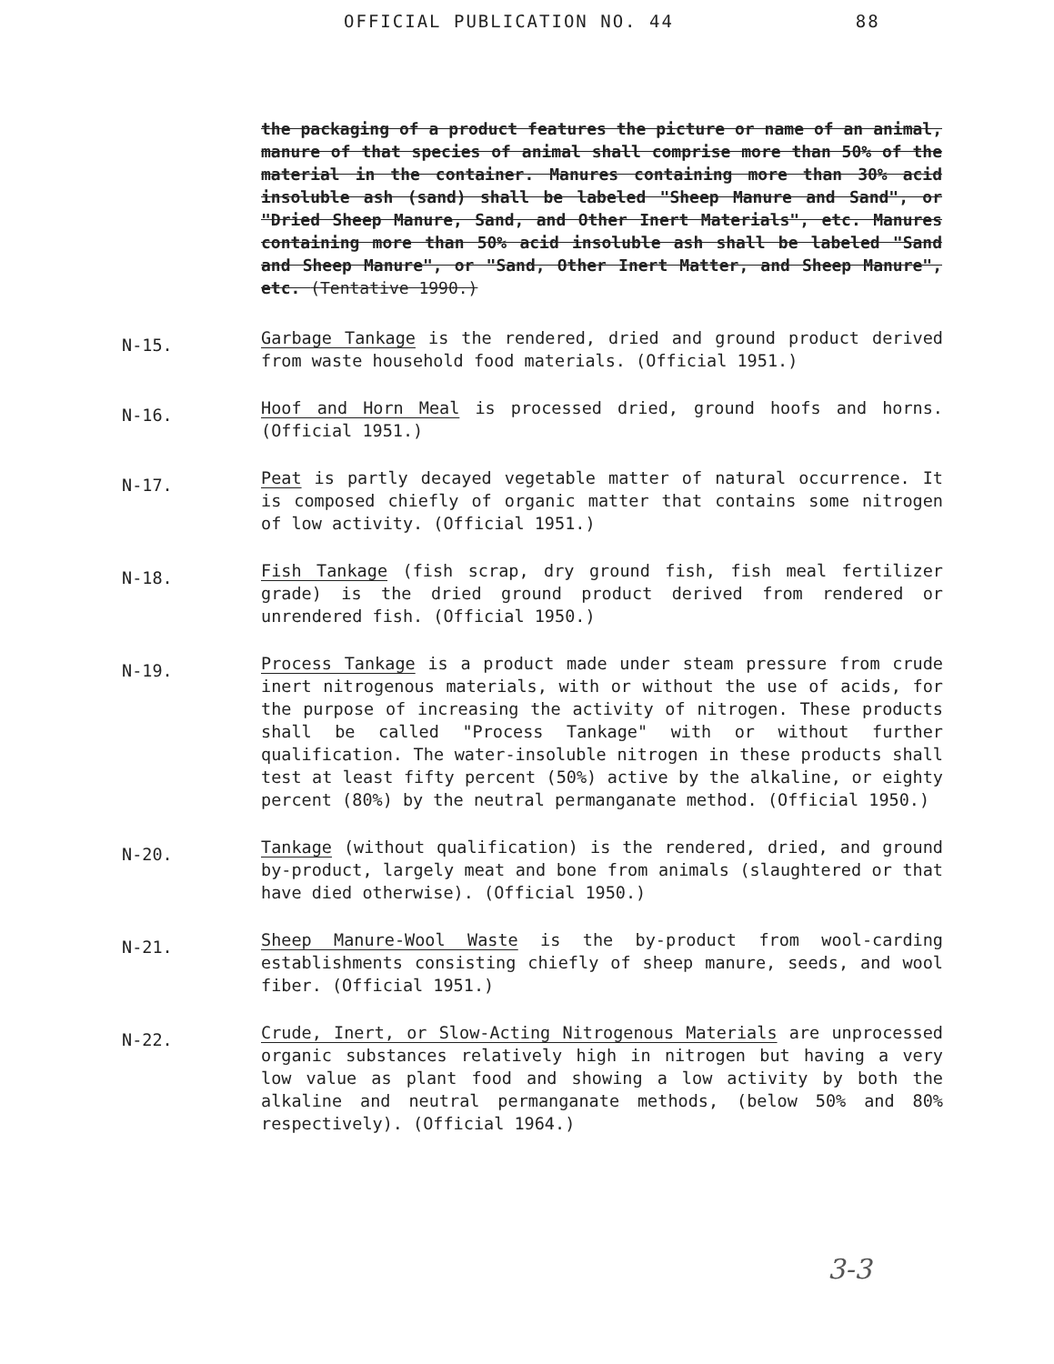OFFICIAL PUBLICATION NO. 44 88
the packaging of a product features the picture or name of an animal, manure of that species of animal shall comprise more than 50% of the material in the container. Manures containing more than 30% acid insoluble ash (sand) shall be labeled "Sheep Manure and Sand", or "Dried Sheep Manure, Sand, and Other Inert Materials", etc. Manures containing more than 50% acid insoluble ash shall be labeled "Sand and Sheep Manure", or "Sand, Other Inert Matter, and Sheep Manure", etc. (Tentative 1990.)
N-15.
Garbage Tankage is the rendered, dried and ground product derived from waste household food materials. (Official 1951.)
N-16.
Hoof and Horn Meal is processed dried, ground hoofs and horns. (Official 1951.)
N-17.
Peat is partly decayed vegetable matter of natural occurrence. It is composed chiefly of organic matter that contains some nitrogen of low activity. (Official 1951.)
N-18.
Fish Tankage (fish scrap, dry ground fish, fish meal fertilizer grade) is the dried ground product derived from rendered or unrendered fish. (Official 1950.)
N-19.
Process Tankage is a product made under steam pressure from crude inert nitrogenous materials, with or without the use of acids, for the purpose of increasing the activity of nitrogen. These products shall be called "Process Tankage" with or without further qualification. The water-insoluble nitrogen in these products shall test at least fifty percent (50%) active by the alkaline, or eighty percent (80%) by the neutral permanganate method. (Official 1950.)
N-20.
Tankage (without qualification) is the rendered, dried, and ground by-product, largely meat and bone from animals (slaughtered or that have died otherwise). (Official 1950.)
N-21.
Sheep Manure-Wool Waste is the by-product from wool-carding establishments consisting chiefly of sheep manure, seeds, and wool fiber. (Official 1951.)
N-22.
Crude, Inert, or Slow-Acting Nitrogenous Materials are unprocessed organic substances relatively high in nitrogen but having a very low value as plant food and showing a low activity by both the alkaline and neutral permanganate methods, (below 50% and 80% respectively). (Official 1964.)
3-3